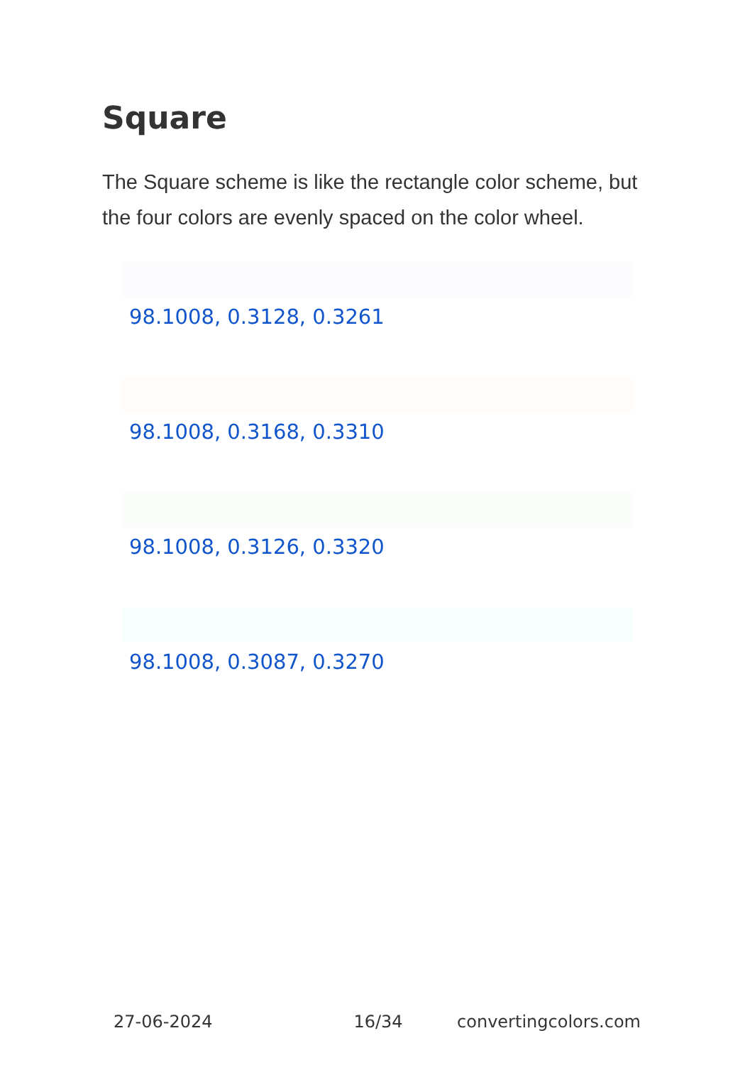Square
The Square scheme is like the rectangle color scheme, but the four colors are evenly spaced on the color wheel.
98.1008, 0.3128, 0.3261
98.1008, 0.3168, 0.3310
98.1008, 0.3126, 0.3320
98.1008, 0.3087, 0.3270
27-06-2024 16/34 convertingcolors.com